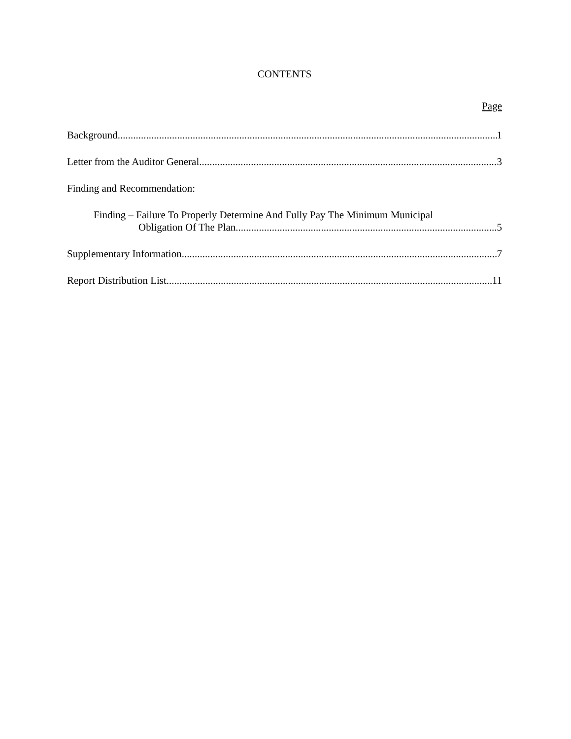CONTENTS
Page
Background 1
Letter from the Auditor General 3
Finding and Recommendation:
Finding – Failure To Properly Determine And Fully Pay The Minimum Municipal
Obligation Of The Plan 5
Supplementary Information 7
Report Distribution List 11